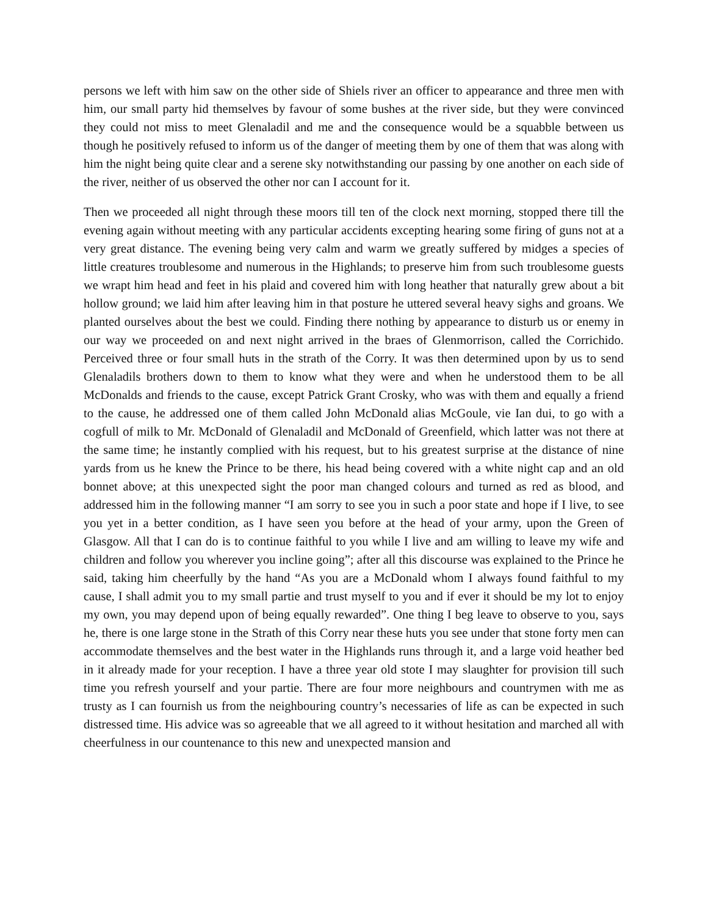persons we left with him saw on the other side of Shiels river an officer to appearance and three men with him, our small party hid themselves by favour of some bushes at the river side, but they were convinced they could not miss to meet Glenaladil and me and the consequence would be a squabble between us though he positively refused to inform us of the danger of meeting them by one of them that was along with him the night being quite clear and a serene sky notwithstanding our passing by one another on each side of the river, neither of us observed the other nor can I account for it.
Then we proceeded all night through these moors till ten of the clock next morning, stopped there till the evening again without meeting with any particular accidents excepting hearing some firing of guns not at a very great distance. The evening being very calm and warm we greatly suffered by midges a species of little creatures troublesome and numerous in the Highlands; to preserve him from such troublesome guests we wrapt him head and feet in his plaid and covered him with long heather that naturally grew about a bit hollow ground; we laid him after leaving him in that posture he uttered several heavy sighs and groans. We planted ourselves about the best we could. Finding there nothing by appearance to disturb us or enemy in our way we proceeded on and next night arrived in the braes of Glenmorrison, called the Corrichido. Perceived three or four small huts in the strath of the Corry. It was then determined upon by us to send Glenaladils brothers down to them to know what they were and when he understood them to be all McDonalds and friends to the cause, except Patrick Grant Crosky, who was with them and equally a friend to the cause, he addressed one of them called John McDonald alias McGoule, vie Ian dui, to go with a cogfull of milk to Mr. McDonald of Glenaladil and McDonald of Greenfield, which latter was not there at the same time; he instantly complied with his request, but to his greatest surprise at the distance of nine yards from us he knew the Prince to be there, his head being covered with a white night cap and an old bonnet above; at this unexpected sight the poor man changed colours and turned as red as blood, and addressed him in the following manner “I am sorry to see you in such a poor state and hope if I live, to see you yet in a better condition, as I have seen you before at the head of your army, upon the Green of Glasgow. All that I can do is to continue faithful to you while I live and am willing to leave my wife and children and follow you wherever you incline going”; after all this discourse was explained to the Prince he said, taking him cheerfully by the hand “As you are a McDonald whom I always found faithful to my cause, I shall admit you to my small partie and trust myself to you and if ever it should be my lot to enjoy my own, you may depend upon of being equally rewarded”. One thing I beg leave to observe to you, says he, there is one large stone in the Strath of this Corry near these huts you see under that stone forty men can accommodate themselves and the best water in the Highlands runs through it, and a large void heather bed in it already made for your reception. I have a three year old stote I may slaughter for provision till such time you refresh yourself and your partie. There are four more neighbours and countrymen with me as trusty as I can fournish us from the neighbouring country’s necessaries of life as can be expected in such distressed time. His advice was so agreeable that we all agreed to it without hesitation and marched all with cheerfulness in our countenance to this new and unexpected mansion and